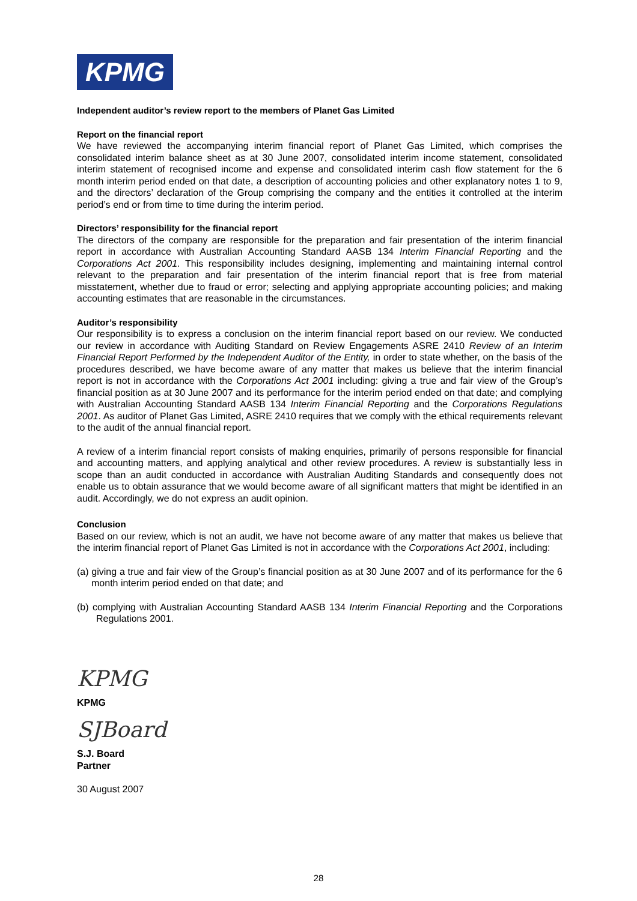KPMG
Independent auditor’s review report to the members of Planet Gas Limited
Report on the financial report
We have reviewed the accompanying interim financial report of Planet Gas Limited, which comprises the consolidated interim balance sheet as at 30 June 2007, consolidated interim income statement, consolidated interim statement of recognised income and expense and consolidated interim cash flow statement for the 6 month interim period ended on that date, a description of accounting policies and other explanatory notes 1 to 9, and the directors’ declaration of the Group comprising the company and the entities it controlled at the interim period’s end or from time to time during the interim period.
Directors’ responsibility for the financial report
The directors of the company are responsible for the preparation and fair presentation of the interim financial report in accordance with Australian Accounting Standard AASB 134 Interim Financial Reporting and the Corporations Act 2001. This responsibility includes designing, implementing and maintaining internal control relevant to the preparation and fair presentation of the interim financial report that is free from material misstatement, whether due to fraud or error; selecting and applying appropriate accounting policies; and making accounting estimates that are reasonable in the circumstances.
Auditor’s responsibility
Our responsibility is to express a conclusion on the interim financial report based on our review. We conducted our review in accordance with Auditing Standard on Review Engagements ASRE 2410 Review of an Interim Financial Report Performed by the Independent Auditor of the Entity, in order to state whether, on the basis of the procedures described, we have become aware of any matter that makes us believe that the interim financial report is not in accordance with the Corporations Act 2001 including: giving a true and fair view of the Group’s financial position as at 30 June 2007 and its performance for the interim period ended on that date; and complying with Australian Accounting Standard AASB 134 Interim Financial Reporting and the Corporations Regulations 2001. As auditor of Planet Gas Limited, ASRE 2410 requires that we comply with the ethical requirements relevant to the audit of the annual financial report.
A review of a interim financial report consists of making enquiries, primarily of persons responsible for financial and accounting matters, and applying analytical and other review procedures. A review is substantially less in scope than an audit conducted in accordance with Australian Auditing Standards and consequently does not enable us to obtain assurance that we would become aware of all significant matters that might be identified in an audit. Accordingly, we do not express an audit opinion.
Conclusion
Based on our review, which is not an audit, we have not become aware of any matter that makes us believe that the interim financial report of Planet Gas Limited is not in accordance with the Corporations Act 2001, including:
(a) giving a true and fair view of the Group’s financial position as at 30 June 2007 and of its performance for the 6 month interim period ended on that date; and
(b) complying with Australian Accounting Standard AASB 134 Interim Financial Reporting and the Corporations Regulations 2001.
KPMG
KPMG
SJBoard
S.J. Board
Partner
30 August 2007
28